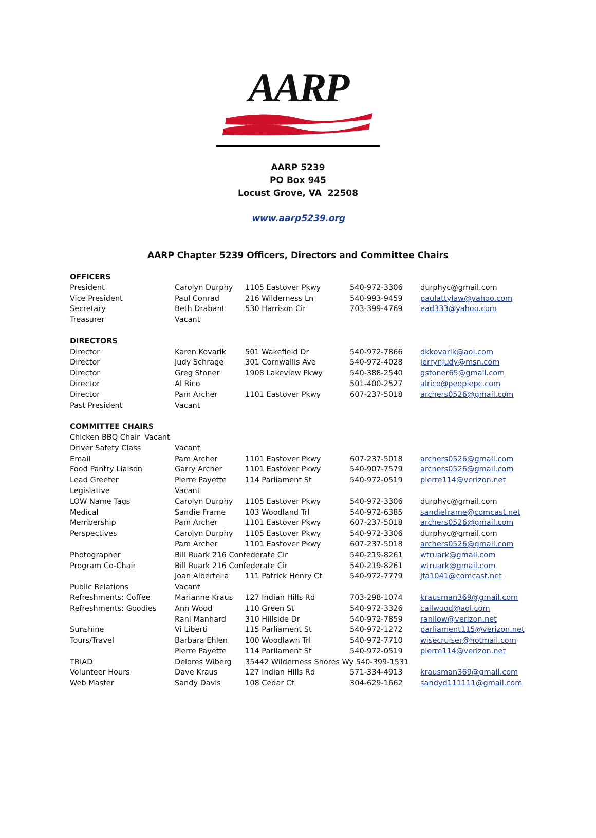AARP
AARP 5239
PO Box 945
Locust Grove, VA 22508
www.aarp5239.org
AARP Chapter 5239 Officers, Directors and Committee Chairs
| OFFICERS | | | | |
| President | Carolyn Durphy | 1105 Eastover Pkwy | 540-972-3306 | durphyc@gmail.com |
| Vice President | Paul Conrad | 216 Wilderness Ln | 540-993-9459 | paulattylaw@yahoo.com |
| Secretary | Beth Drabant | 530 Harrison Cir | 703-399-4769 | ead333@yahoo.com |
| Treasurer | Vacant | | | |
| DIRECTORS | | | | |
| Director | Karen Kovarik | 501 Wakefield Dr | 540-972-7866 | dkkovarik@aol.com |
| Director | Judy Schrage | 301 Cornwallis Ave | 540-972-4028 | jerrynjudy@msn.com |
| Director | Greg Stoner | 1908 Lakeview Pkwy | 540-388-2540 | gstoner65@gmail.com |
| Director | Al Rico | | 501-400-2527 | alrico@peoplepc.com |
| Director | Pam Archer | 1101 Eastover Pkwy | 607-237-5018 | archers0526@gmail.com |
| Past President | Vacant | | | |
| COMMITTEE CHAIRS | | | | |
| Chicken BBQ Chair Vacant | | | | |
| Driver Safety Class | Vacant | | | |
| Email | Pam Archer | 1101 Eastover Pkwy | 607-237-5018 | archers0526@gmail.com |
| Food Pantry Liaison | Garry Archer | 1101 Eastover Pkwy | 540-907-7579 | archers0526@gmail.com |
| Lead Greeter | Pierre Payette | 114 Parliament St | 540-972-0519 | pierre114@verizon.net |
| Legislative | Vacant | | | |
| LOW Name Tags | Carolyn Durphy | 1105 Eastover Pkwy | 540-972-3306 | durphyc@gmail.com |
| Medical | Sandie Frame | 103 Woodland Trl | 540-972-6385 | sandieframe@comcast.net |
| Membership | Pam Archer | 1101 Eastover Pkwy | 607-237-5018 | archers0526@gmail.com |
| Perspectives | Carolyn Durphy | 1105 Eastover Pkwy | 540-972-3306 | durphyc@gmail.com |
| | Pam Archer | 1101 Eastover Pkwy | 607-237-5018 | archers0526@gmail.com |
| Photographer | Bill Ruark 216 Confederate Cir | | 540-219-8261 | wtruark@gmail.com |
| Program Co-Chair | Bill Ruark 216 Confederate Cir | | 540-219-8261 | wtruark@gmail.com |
| | Joan Albertella | 111 Patrick Henry Ct | 540-972-7779 | jfa1041@comcast.net |
| Public Relations | Vacant | | | |
| Refreshments: Coffee | Marianne Kraus | 127 Indian Hills Rd | 703-298-1074 | krausman369@gmail.com |
| Refreshments: Goodies | Ann Wood | 110 Green St | 540-972-3326 | callwood@aol.com |
| | Rani Manhard | 310 Hillside Dr | 540-972-7859 | ranilow@verizon.net |
| Sunshine | Vi Liberti | 115 Parliament St | 540-972-1272 | parliament115@verizon.net |
| Tours/Travel | Barbara Ehlen | 100 Woodlawn Trl | 540-972-7710 | wisecruiser@hotmail.com |
| | Pierre Payette | 114 Parliament St | 540-972-0519 | pierre114@verizon.net |
| TRIAD | Delores Wiberg | 35442 Wilderness Shores Wy 540-399-1531 | | |
| Volunteer Hours | Dave Kraus | 127 Indian Hills Rd | 571-334-4913 | krausman369@gmail.com |
| Web Master | Sandy Davis | 108 Cedar Ct | 304-629-1662 | sandyd111111@gmail.com |